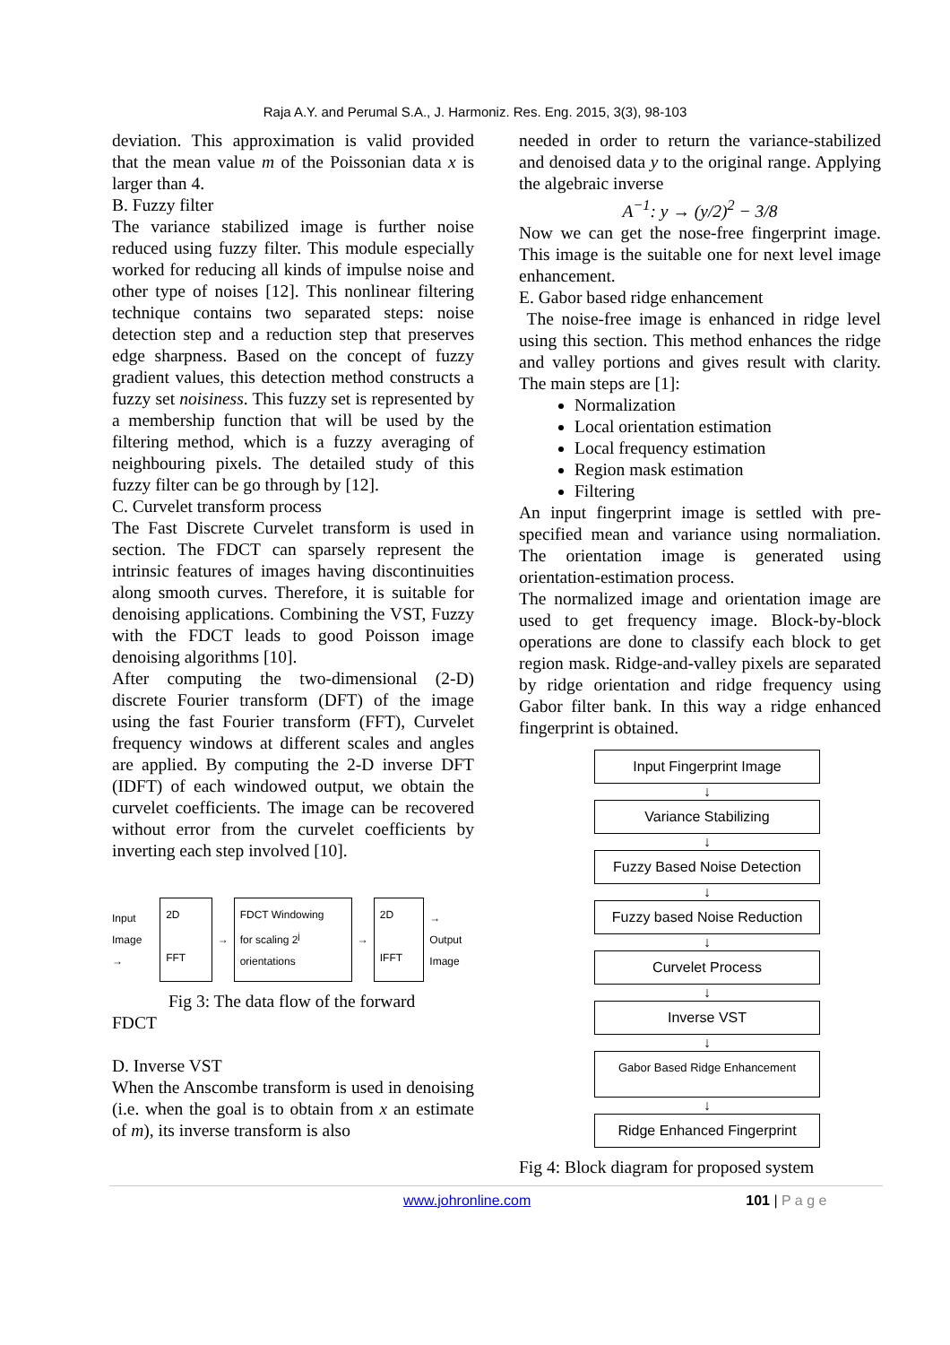Raja A.Y. and Perumal S.A., J. Harmoniz. Res. Eng. 2015, 3(3), 98-103
deviation. This approximation is valid provided that the mean value m of the Poissonian data x is larger than 4.
B. Fuzzy filter
The variance stabilized image is further noise reduced using fuzzy filter. This module especially worked for reducing all kinds of impulse noise and other type of noises [12]. This nonlinear filtering technique contains two separated steps: noise detection step and a reduction step that preserves edge sharpness. Based on the concept of fuzzy gradient values, this detection method constructs a fuzzy set noisiness. This fuzzy set is represented by a membership function that will be used by the filtering method, which is a fuzzy averaging of neighbouring pixels. The detailed study of this fuzzy filter can be go through by [12].
C. Curvelet transform process
The Fast Discrete Curvelet transform is used in section. The FDCT can sparsely represent the intrinsic features of images having discontinuities along smooth curves. Therefore, it is suitable for denoising applications. Combining the VST, Fuzzy with the FDCT leads to good Poisson image denoising algorithms [10].
After computing the two-dimensional (2-D) discrete Fourier transform (DFT) of the image using the fast Fourier transform (FFT), Curvelet frequency windows at different scales and angles are applied. By computing the 2-D inverse DFT (IDFT) of each windowed output, we obtain the curvelet coefficients. The image can be recovered without error from the curvelet coefficients by inverting each step involved [10].
Input
Image →
2D
FFT
→
FDCT Windowing
for scaling 2<sup>j</sup>
orientations
→
2D
IFFT
→ Output
Image
Fig 3: The data flow of the forward
FDCT
D. Inverse VST
When the Anscombe transform is used in denoising (i.e. when the goal is to obtain from x an estimate of m), its inverse transform is also
needed in order to return the variance-stabilized and denoised data y to the original range. Applying the algebraic inverse
A<sup>−1</sup>: y → (y/2)<sup>2</sup> − 3/8
Now we can get the nose-free fingerprint image. This image is the suitable one for next level image enhancement.
E. Gabor based ridge enhancement
The noise-free image is enhanced in ridge level using this section. This method enhances the ridge and valley portions and gives result with clarity. The main steps are [1]:
Normalization
Local orientation estimation
Local frequency estimation
Region mask estimation
Filtering
An input fingerprint image is settled with pre-specified mean and variance using normaliation. The orientation image is generated using orientation-estimation process.
The normalized image and orientation image are used to get frequency image. Block-by-block operations are done to classify each block to get region mask. Ridge-and-valley pixels are separated by ridge orientation and ridge frequency using Gabor filter bank. In this way a ridge enhanced fingerprint is obtained.
Input Fingerprint Image
↓
Variance Stabilizing
↓
Fuzzy Based Noise Detection
↓
Fuzzy based Noise Reduction
↓
Curvelet Process
↓
Inverse VST
↓
Gabor Based Ridge Enhancement
↓
Ridge Enhanced Fingerprint
Fig 4: Block diagram for proposed system
www.johronline.com 101 | P a g e